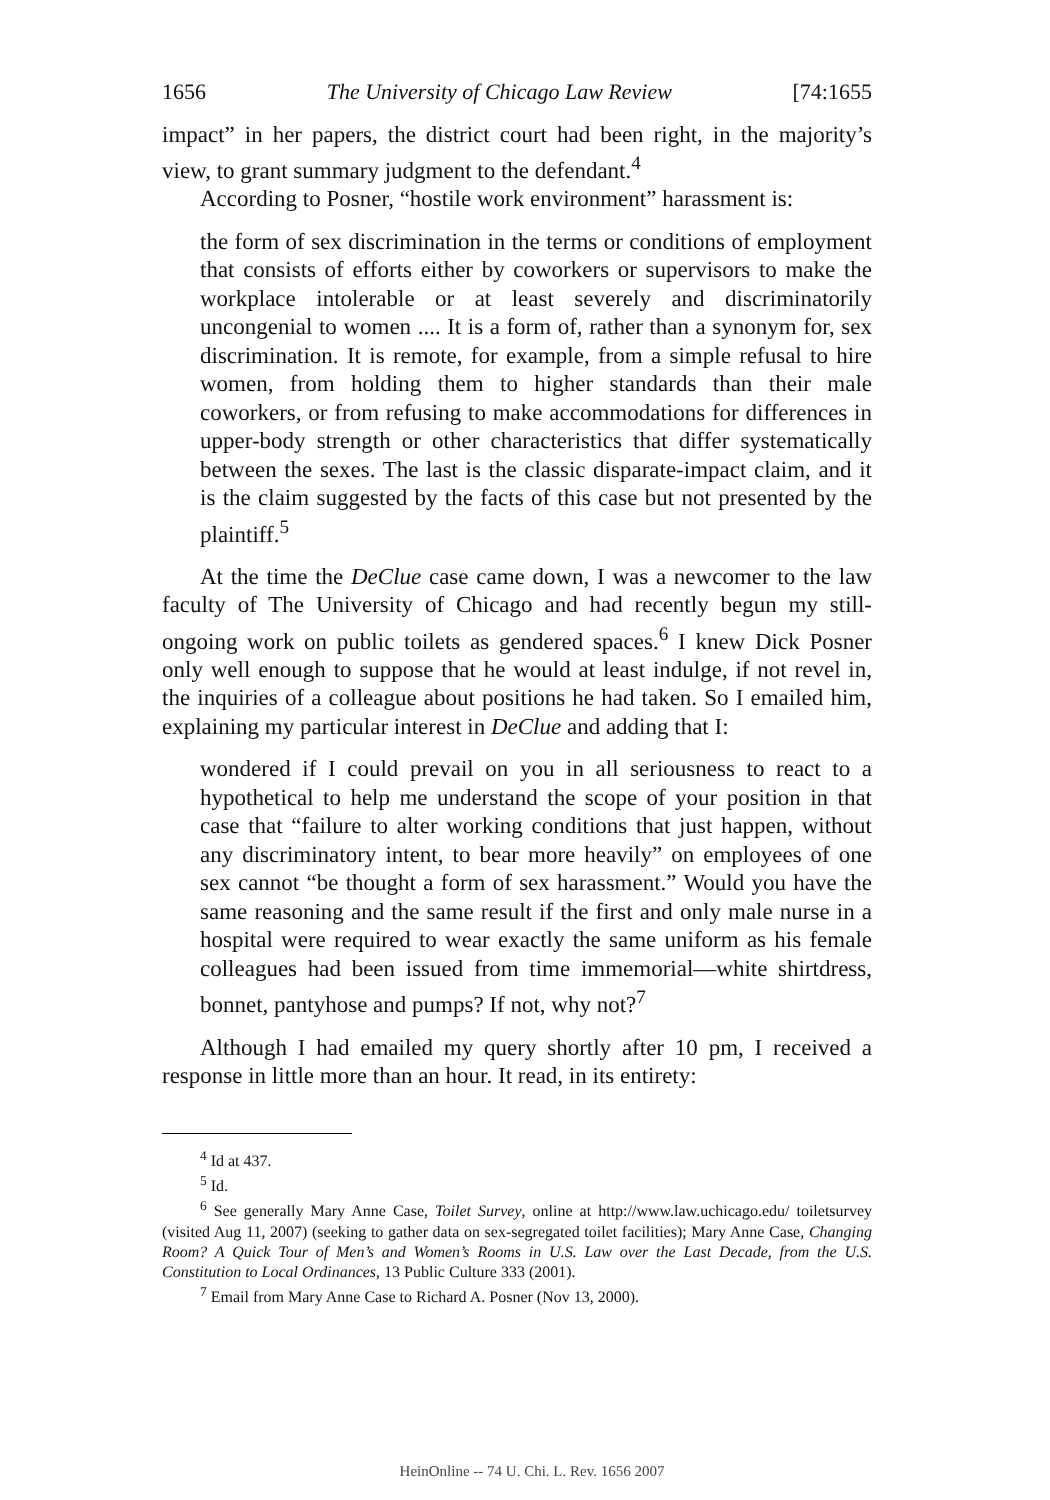1656 The University of Chicago Law Review [74:1655
impact” in her papers, the district court had been right, in the majority’s view, to grant summary judgment to the defendant.<sup>4</sup>
According to Posner, “hostile work environment” harassment is:
the form of sex discrimination in the terms or conditions of employment that consists of efforts either by coworkers or supervisors to make the workplace intolerable or at least severely and discriminatorily uncongenial to women .... It is a form of, rather than a synonym for, sex discrimination. It is remote, for example, from a simple refusal to hire women, from holding them to higher standards than their male coworkers, or from refusing to make accommodations for differences in upper-body strength or other characteristics that differ systematically between the sexes. The last is the classic disparate-impact claim, and it is the claim suggested by the facts of this case but not presented by the plaintiff.<sup>5</sup>
At the time the DeClue case came down, I was a newcomer to the law faculty of The University of Chicago and had recently begun my still-ongoing work on public toilets as gendered spaces.<sup>6</sup> I knew Dick Posner only well enough to suppose that he would at least indulge, if not revel in, the inquiries of a colleague about positions he had taken. So I emailed him, explaining my particular interest in DeClue and adding that I:
wondered if I could prevail on you in all seriousness to react to a hypothetical to help me understand the scope of your position in that case that “failure to alter working conditions that just happen, without any discriminatory intent, to bear more heavily” on employees of one sex cannot “be thought a form of sex harassment.” Would you have the same reasoning and the same result if the first and only male nurse in a hospital were required to wear exactly the same uniform as his female colleagues had been issued from time immemorial—white shirtdress, bonnet, pantyhose and pumps? If not, why not?<sup>7</sup>
Although I had emailed my query shortly after 10 pm, I received a response in little more than an hour. It read, in its entirety:
<sup>4</sup> Id at 437.
<sup>5</sup> Id.
<sup>6</sup> See generally Mary Anne Case, Toilet Survey, online at http://www.law.uchicago.edu/ toiletsurvey (visited Aug 11, 2007) (seeking to gather data on sex-segregated toilet facilities); Mary Anne Case, Changing Room? A Quick Tour of Men’s and Women’s Rooms in U.S. Law over the Last Decade, from the U.S. Constitution to Local Ordinances, 13 Public Culture 333 (2001).
<sup>7</sup> Email from Mary Anne Case to Richard A. Posner (Nov 13, 2000).
HeinOnline -- 74 U. Chi. L. Rev. 1656 2007